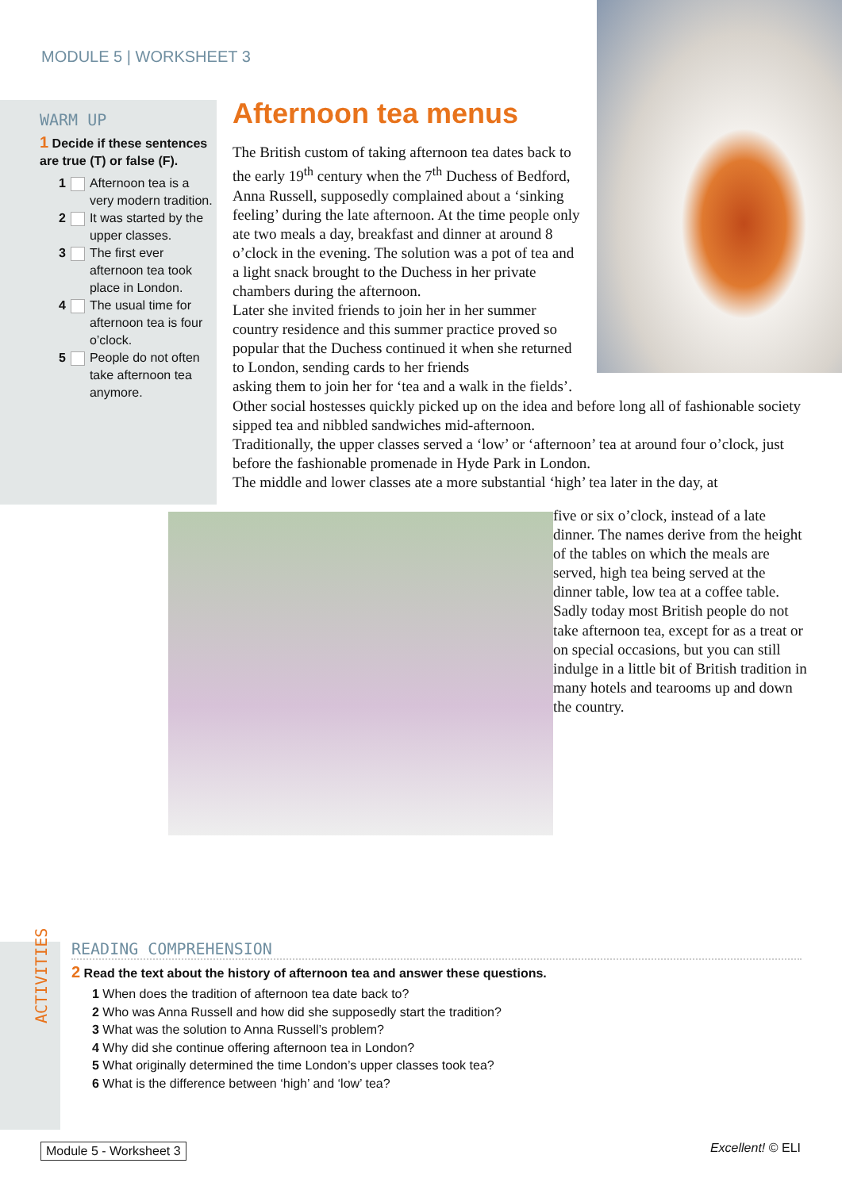MODULE 5 | WORKSHEET 3
WARM UP
1 Decide if these sentences are true (T) or false (F).
1 Afternoon tea is a very modern tradition.
2 It was started by the upper classes.
3 The first ever afternoon tea took place in London.
4 The usual time for afternoon tea is four o’clock.
5 People do not often take afternoon tea anymore.
Afternoon tea menus
The British custom of taking afternoon tea dates back to the early 19<sup>th</sup> century when the 7<sup>th</sup> Duchess of Bedford, Anna Russell, supposedly complained about a ‘sinking feeling’ during the late afternoon. At the time people only ate two meals a day, breakfast and dinner at around 8 o’clock in the evening. The solution was a pot of tea and a light snack brought to the Duchess in her private chambers during the afternoon.
Later she invited friends to join her in her summer country residence and this summer practice proved so popular that the Duchess continued it when she returned to London, sending cards to her friends
asking them to join her for ‘tea and a walk in the fields’.
Other social hostesses quickly picked up on the idea and before long all of fashionable society sipped tea and nibbled sandwiches mid-afternoon.
Traditionally, the upper classes served a ‘low’ or ‘afternoon’ tea at around four o’clock, just before the fashionable promenade in Hyde Park in London.
The middle and lower classes ate a more substantial ‘high’ tea later in the day, at
five or six o’clock, instead of a late dinner. The names derive from the height of the tables on which the meals are served, high tea being served at the dinner table, low tea at a coffee table.
Sadly today most British people do not take afternoon tea, except for as a treat or on special occasions, but you can still indulge in a little bit of British tradition in many hotels and tearooms up and down the country.
ACTIVITIES
READING COMPREHENSION
2 Read the text about the history of afternoon tea and answer these questions.
1 When does the tradition of afternoon tea date back to?
2 Who was Anna Russell and how did she supposedly start the tradition?
3 What was the solution to Anna Russell’s problem?
4 Why did she continue offering afternoon tea in London?
5 What originally determined the time London’s upper classes took tea?
6 What is the difference between ‘high’ and ‘low’ tea?
Module 5 - Worksheet 3 Excellent! © ELI